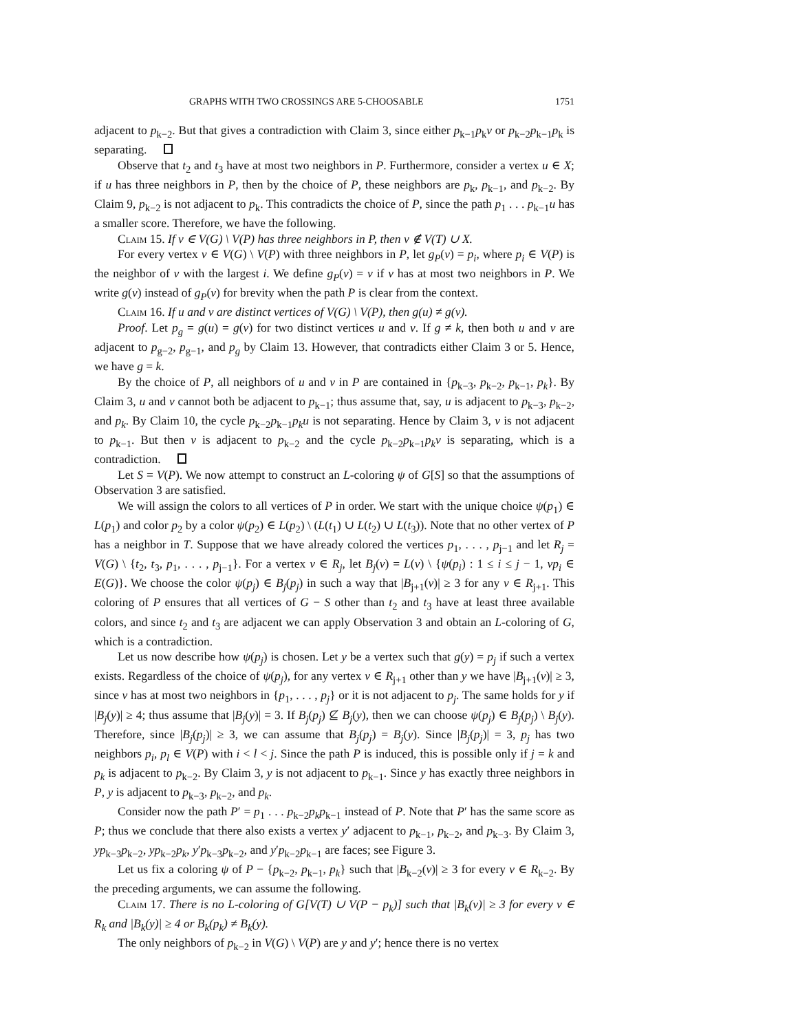GRAPHS WITH TWO CROSSINGS ARE 5-CHOOSABLE 1751
adjacent to p<sub>k−2</sub>. But that gives a contradiction with Claim 3, since either p<sub>k−1</sub>p<sub>k</sub>v or p<sub>k−2</sub>p<sub>k−1</sub>p<sub>k</sub> is separating.
Observe that t<sub>2</sub> and t<sub>3</sub> have at most two neighbors in P. Furthermore, consider a vertex u ∈ X; if u has three neighbors in P, then by the choice of P, these neighbors are p<sub>k</sub>, p<sub>k−1</sub>, and p<sub>k−2</sub>. By Claim 9, p<sub>k−2</sub> is not adjacent to p<sub>k</sub>. This contradicts the choice of P, since the path p<sub>1</sub> . . . p<sub>k−1</sub>u has a smaller score. Therefore, we have the following.
Claim 15. If v ∈ V(G) \ V(P) has three neighbors in P, then v ∉ V(T) ∪ X.
For every vertex v ∈ V(G) \ V(P) with three neighbors in P, let g<sub>P</sub>(v) = p<sub>i</sub>, where p<sub>i</sub> ∈ V(P) is the neighbor of v with the largest i. We define g<sub>P</sub>(v) = v if v has at most two neighbors in P. We write g(v) instead of g<sub>P</sub>(v) for brevity when the path P is clear from the context.
Claim 16. If u and v are distinct vertices of V(G) \ V(P), then g(u) ≠ g(v).
Proof. Let p<sub>g</sub> = g(u) = g(v) for two distinct vertices u and v. If g ≠ k, then both u and v are adjacent to p<sub>g−2</sub>, p<sub>g−1</sub>, and p<sub>g</sub> by Claim 13. However, that contradicts either Claim 3 or 5. Hence, we have g = k.
By the choice of P, all neighbors of u and v in P are contained in {p<sub>k−3</sub>, p<sub>k−2</sub>, p<sub>k−1</sub>, p<sub>k</sub>}. By Claim 3, u and v cannot both be adjacent to p<sub>k−1</sub>; thus assume that, say, u is adjacent to p<sub>k−3</sub>, p<sub>k−2</sub>, and p<sub>k</sub>. By Claim 10, the cycle p<sub>k−2</sub>p<sub>k−1</sub>p<sub>k</sub>u is not separating. Hence by Claim 3, v is not adjacent to p<sub>k−1</sub>. But then v is adjacent to p<sub>k−2</sub> and the cycle p<sub>k−2</sub>p<sub>k−1</sub>p<sub>k</sub>v is separating, which is a contradiction.
Let S = V(P). We now attempt to construct an L-coloring ψ of G[S] so that the assumptions of Observation 3 are satisfied.
We will assign the colors to all vertices of P in order. We start with the unique choice ψ(p<sub>1</sub>) ∈ L(p<sub>1</sub>) and color p<sub>2</sub> by a color ψ(p<sub>2</sub>) ∈ L(p<sub>2</sub>) \ (L(t<sub>1</sub>) ∪ L(t<sub>2</sub>) ∪ L(t<sub>3</sub>)). Note that no other vertex of P has a neighbor in T. Suppose that we have already colored the vertices p<sub>1</sub>, . . . , p<sub>j−1</sub> and let R<sub>j</sub> = V(G) \ {t<sub>2</sub>, t<sub>3</sub>, p<sub>1</sub>, . . . , p<sub>j−1</sub>}. For a vertex v ∈ R<sub>j</sub>, let B<sub>j</sub>(v) = L(v) \ {ψ(p<sub>i</sub>) : 1 ≤ i ≤ j − 1, vp<sub>i</sub> ∈ E(G)}. We choose the color ψ(p<sub>j</sub>) ∈ B<sub>j</sub>(p<sub>j</sub>) in such a way that |B<sub>j+1</sub>(v)| ≥ 3 for any v ∈ R<sub>j+1</sub>. This coloring of P ensures that all vertices of G − S other than t<sub>2</sub> and t<sub>3</sub> have at least three available colors, and since t<sub>2</sub> and t<sub>3</sub> are adjacent we can apply Observation 3 and obtain an L-coloring of G, which is a contradiction.
Let us now describe how ψ(p<sub>j</sub>) is chosen. Let y be a vertex such that g(y) = p<sub>j</sub> if such a vertex exists. Regardless of the choice of ψ(p<sub>j</sub>), for any vertex v ∈ R<sub>j+1</sub> other than y we have |B<sub>j+1</sub>(v)| ≥ 3, since v has at most two neighbors in {p<sub>1</sub>, . . . , p<sub>j</sub>} or it is not adjacent to p<sub>j</sub>. The same holds for y if |B<sub>j</sub>(y)| ≥ 4; thus assume that |B<sub>j</sub>(y)| = 3. If B<sub>j</sub>(p<sub>j</sub>) ⊈ B<sub>j</sub>(y), then we can choose ψ(p<sub>j</sub>) ∈ B<sub>j</sub>(p<sub>j</sub>) \ B<sub>j</sub>(y). Therefore, since |B<sub>j</sub>(p<sub>j</sub>)| ≥ 3, we can assume that B<sub>j</sub>(p<sub>j</sub>) = B<sub>j</sub>(y). Since |B<sub>j</sub>(p<sub>j</sub>)| = 3, p<sub>j</sub> has two neighbors p<sub>i</sub>, p<sub>l</sub> ∈ V(P) with i < l < j. Since the path P is induced, this is possible only if j = k and p<sub>k</sub> is adjacent to p<sub>k−2</sub>. By Claim 3, y is not adjacent to p<sub>k−1</sub>. Since y has exactly three neighbors in P, y is adjacent to p<sub>k−3</sub>, p<sub>k−2</sub>, and p<sub>k</sub>.
Consider now the path P′ = p<sub>1</sub> . . . p<sub>k−2</sub>p<sub>k</sub>p<sub>k−1</sub> instead of P. Note that P′ has the same score as P; thus we conclude that there also exists a vertex y′ adjacent to p<sub>k−1</sub>, p<sub>k−2</sub>, and p<sub>k−3</sub>. By Claim 3, yp<sub>k−3</sub>p<sub>k−2</sub>, yp<sub>k−2</sub>p<sub>k</sub>, y′p<sub>k−3</sub>p<sub>k−2</sub>, and y′p<sub>k−2</sub>p<sub>k−1</sub> are faces; see Figure 3.
Let us fix a coloring ψ of P − {p<sub>k−2</sub>, p<sub>k−1</sub>, p<sub>k</sub>} such that |B<sub>k−2</sub>(v)| ≥ 3 for every v ∈ R<sub>k−2</sub>. By the preceding arguments, we can assume the following.
Claim 17. There is no L-coloring of G[V(T) ∪ V(P − p<sub>k</sub>)] such that |B<sub>k</sub>(v)| ≥ 3 for every v ∈ R<sub>k</sub> and |B<sub>k</sub>(y)| ≥ 4 or B<sub>k</sub>(p<sub>k</sub>) ≠ B<sub>k</sub>(y).
The only neighbors of p<sub>k−2</sub> in V(G) \ V(P) are y and y′; hence there is no vertex